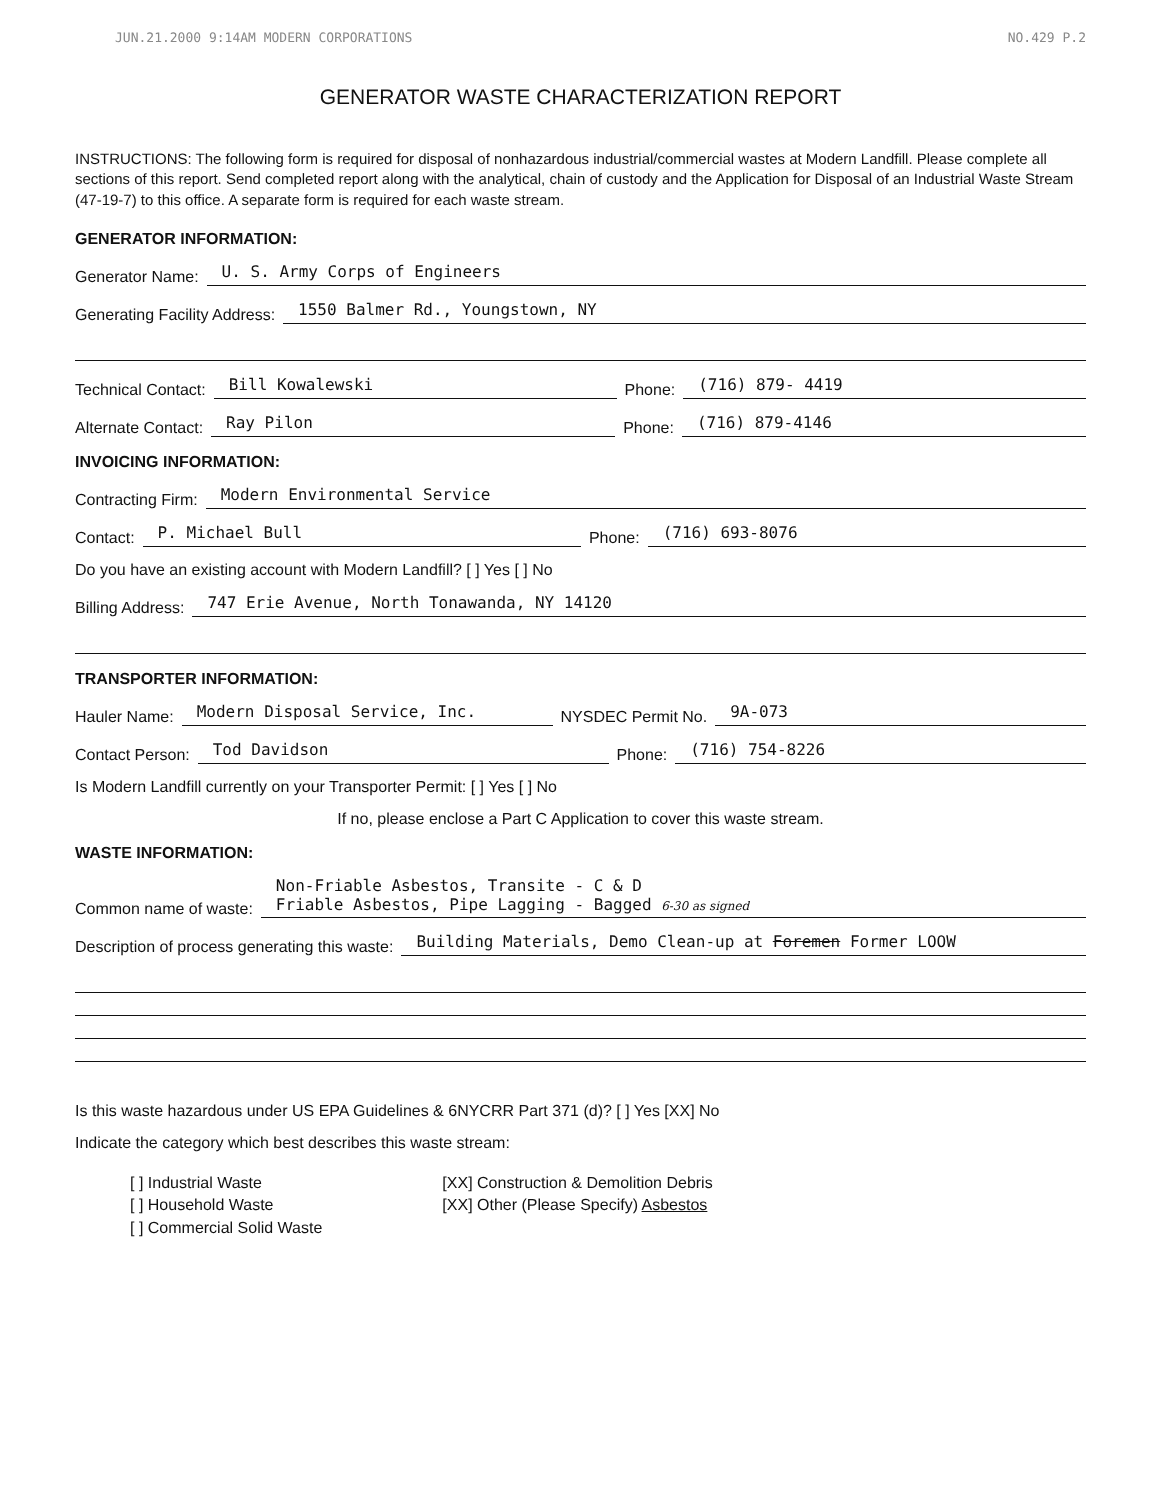JUN.21.2000 9:14AM MODERN CORPORATIONS NO.429 P.2
GENERATOR WASTE CHARACTERIZATION REPORT
INSTRUCTIONS: The following form is required for disposal of nonhazardous industrial/commercial wastes at Modern Landfill. Please complete all sections of this report. Send completed report along with the analytical, chain of custody and the Application for Disposal of an Industrial Waste Stream (47-19-7) to this office. A separate form is required for each waste stream.
GENERATOR INFORMATION:
Generator Name: U. S. Army Corps of Engineers
Generating Facility Address: 1550 Balmer Rd., Youngstown, NY
Technical Contact: Bill Kowalewski Phone: (716) 879- 4419
Alternate Contact: Ray Pilon Phone: (716) 879-4146
INVOICING INFORMATION:
Contracting Firm: Modern Environmental Service
Contact: P. Michael Bull Phone: (716) 693-8076
Do you have an existing account with Modern Landfill? [ ] Yes [ ] No
Billing Address: 747 Erie Avenue, North Tonawanda, NY 14120
TRANSPORTER INFORMATION:
Hauler Name: Modern Disposal Service, Inc. NYSDEC Permit No. 9A-073
Contact Person: Tod Davidson Phone: (716) 754-8226
Is Modern Landfill currently on your Transporter Permit: [ ] Yes [ ] No
If no, please enclose a Part C Application to cover this waste stream.
WASTE INFORMATION:
Common name of waste: Non-Friable Asbestos, Transite - C & D
Friable Asbestos, Pipe Lagging - Bagged 6-30 as signed
Description of process generating this waste: Building Materials, Demo Clean-up at Foremen Former LOOW
Is this waste hazardous under US EPA Guidelines & 6NYCRR Part 371 (d)? [ ] Yes [XX] No
Indicate the category which best describes this waste stream:
[ ] Industrial Waste
[ ] Household Waste
[ ] Commercial Solid Waste
[XX] Construction & Demolition Debris
[XX] Other (Please Specify) Asbestos